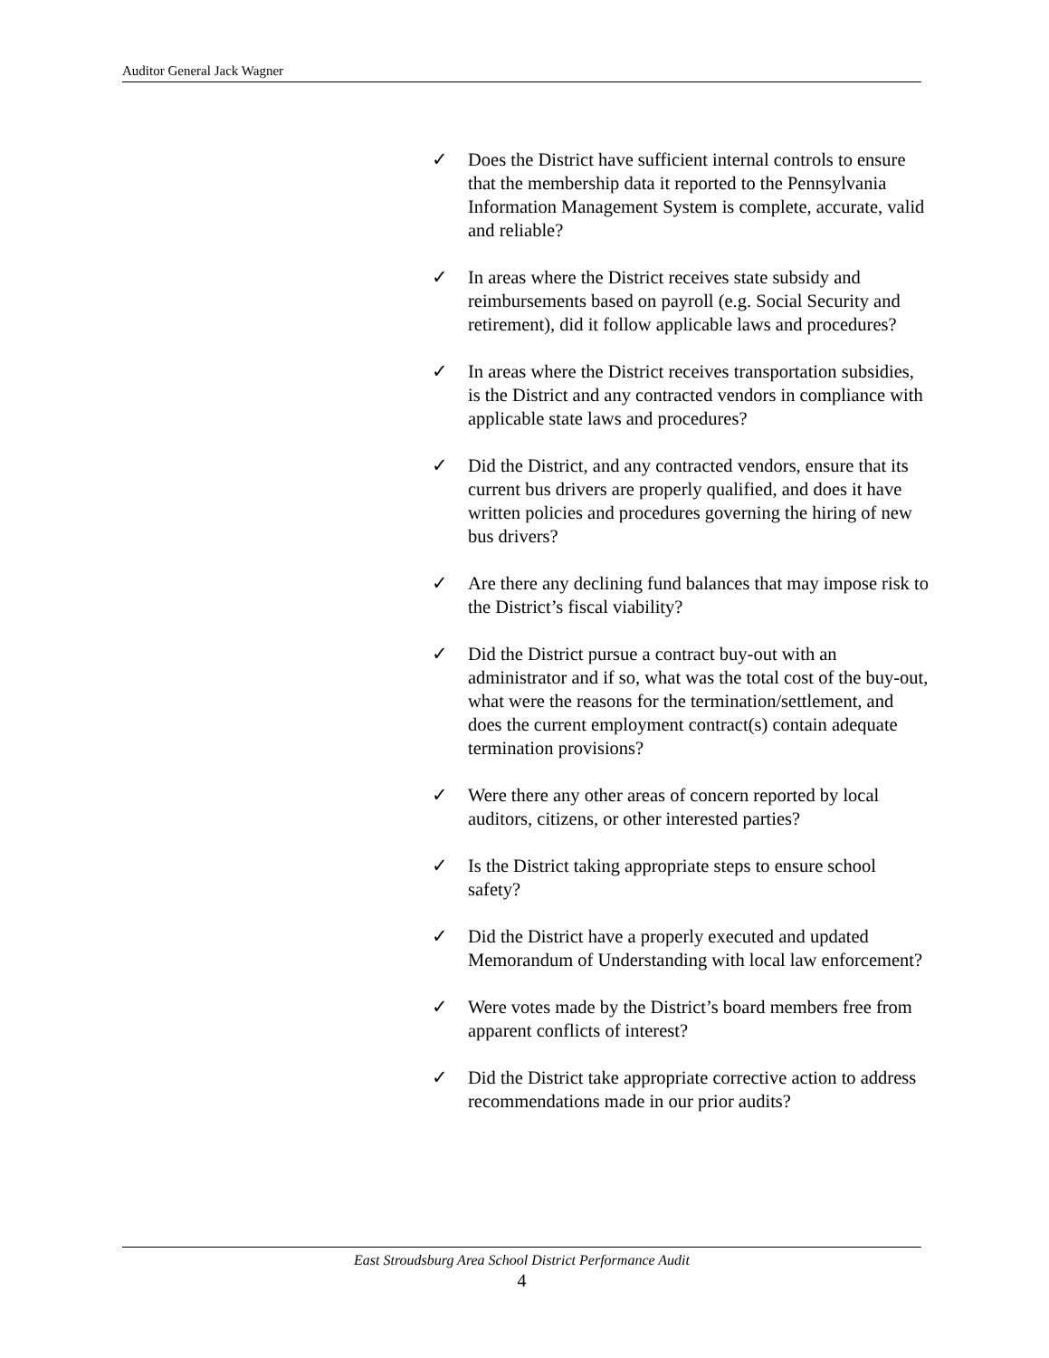Auditor General Jack Wagner
✓ Does the District have sufficient internal controls to ensure that the membership data it reported to the Pennsylvania Information Management System is complete, accurate, valid and reliable?
✓ In areas where the District receives state subsidy and reimbursements based on payroll (e.g. Social Security and retirement), did it follow applicable laws and procedures?
✓ In areas where the District receives transportation subsidies, is the District and any contracted vendors in compliance with applicable state laws and procedures?
✓ Did the District, and any contracted vendors, ensure that its current bus drivers are properly qualified, and does it have written policies and procedures governing the hiring of new bus drivers?
✓ Are there any declining fund balances that may impose risk to the District’s fiscal viability?
✓ Did the District pursue a contract buy-out with an administrator and if so, what was the total cost of the buy-out, what were the reasons for the termination/settlement, and does the current employment contract(s) contain adequate termination provisions?
✓ Were there any other areas of concern reported by local auditors, citizens, or other interested parties?
✓ Is the District taking appropriate steps to ensure school safety?
✓ Did the District have a properly executed and updated Memorandum of Understanding with local law enforcement?
✓ Were votes made by the District’s board members free from apparent conflicts of interest?
✓ Did the District take appropriate corrective action to address recommendations made in our prior audits?
East Stroudsburg Area School District Performance Audit
4